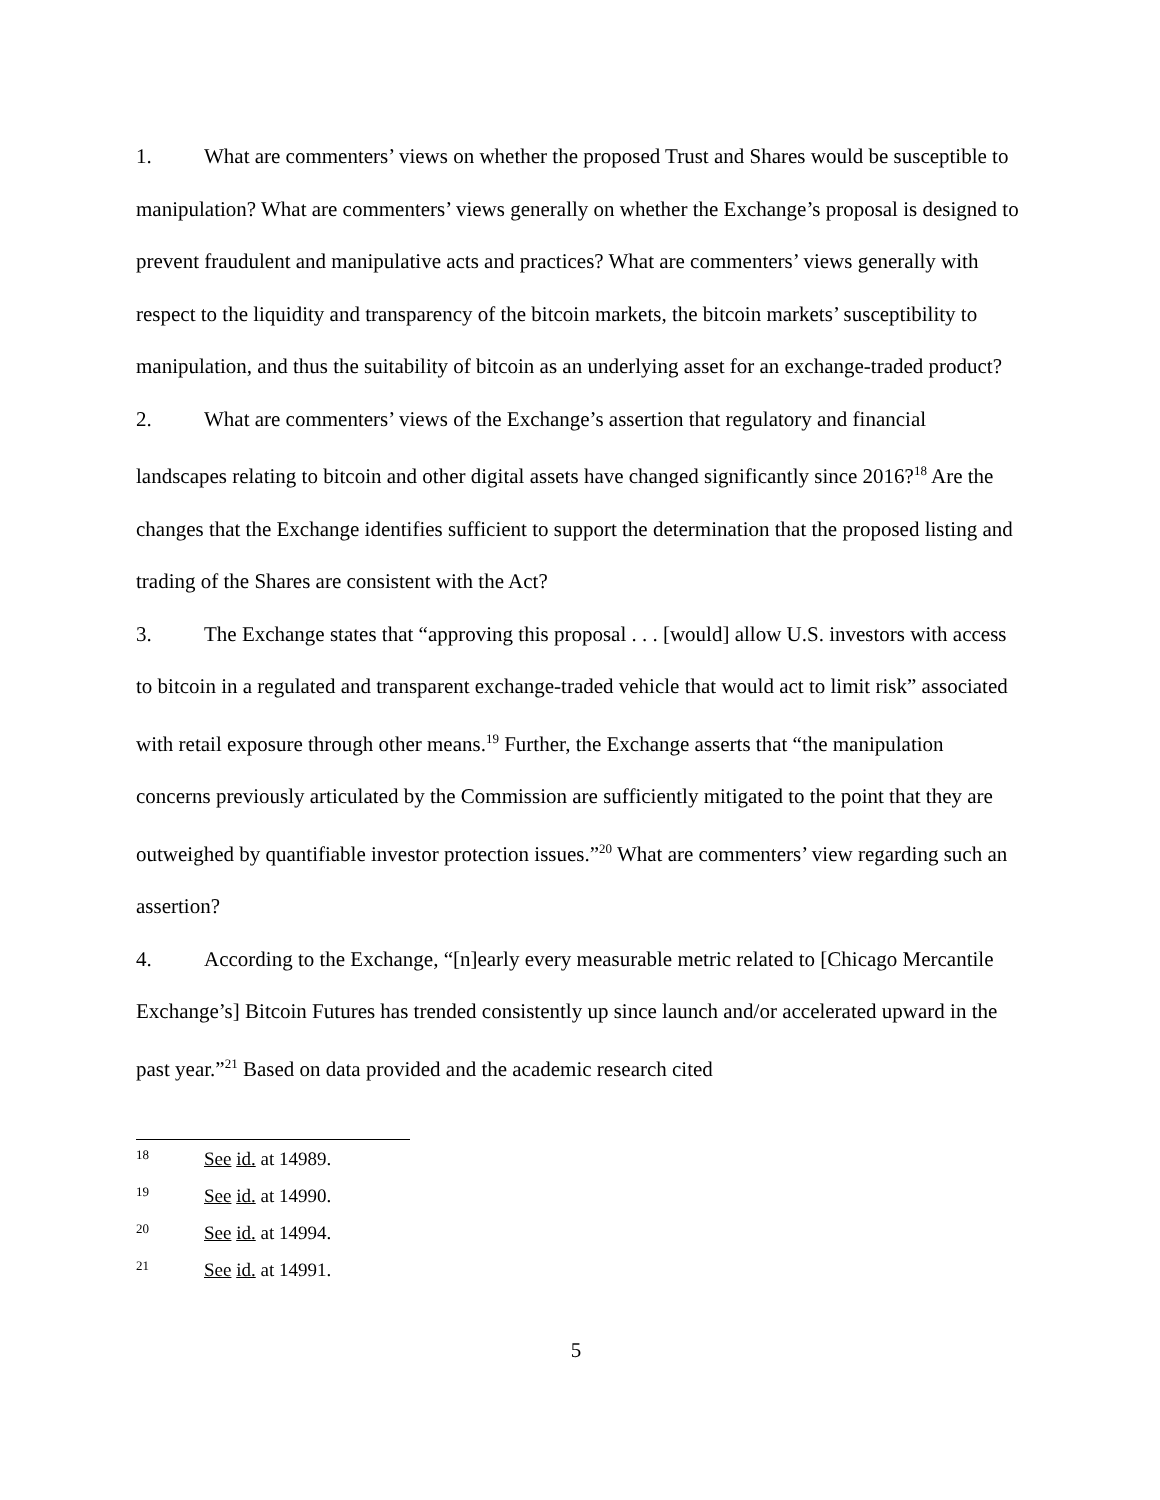1. What are commenters’ views on whether the proposed Trust and Shares would be susceptible to manipulation? What are commenters’ views generally on whether the Exchange’s proposal is designed to prevent fraudulent and manipulative acts and practices? What are commenters’ views generally with respect to the liquidity and transparency of the bitcoin markets, the bitcoin markets’ susceptibility to manipulation, and thus the suitability of bitcoin as an underlying asset for an exchange-traded product?
2. What are commenters’ views of the Exchange’s assertion that regulatory and financial landscapes relating to bitcoin and other digital assets have changed significantly since 2016?<sup>18</sup> Are the changes that the Exchange identifies sufficient to support the determination that the proposed listing and trading of the Shares are consistent with the Act?
3. The Exchange states that “approving this proposal . . . [would] allow U.S. investors with access to bitcoin in a regulated and transparent exchange-traded vehicle that would act to limit risk” associated with retail exposure through other means.<sup>19</sup> Further, the Exchange asserts that “the manipulation concerns previously articulated by the Commission are sufficiently mitigated to the point that they are outweighed by quantifiable investor protection issues.”<sup>20</sup> What are commenters’ view regarding such an assertion?
4. According to the Exchange, “[n]early every measurable metric related to [Chicago Mercantile Exchange’s] Bitcoin Futures has trended consistently up since launch and/or accelerated upward in the past year.”<sup>21</sup> Based on data provided and the academic research cited
18 See id. at 14989.
19 See id. at 14990.
20 See id. at 14994.
21 See id. at 14991.
5